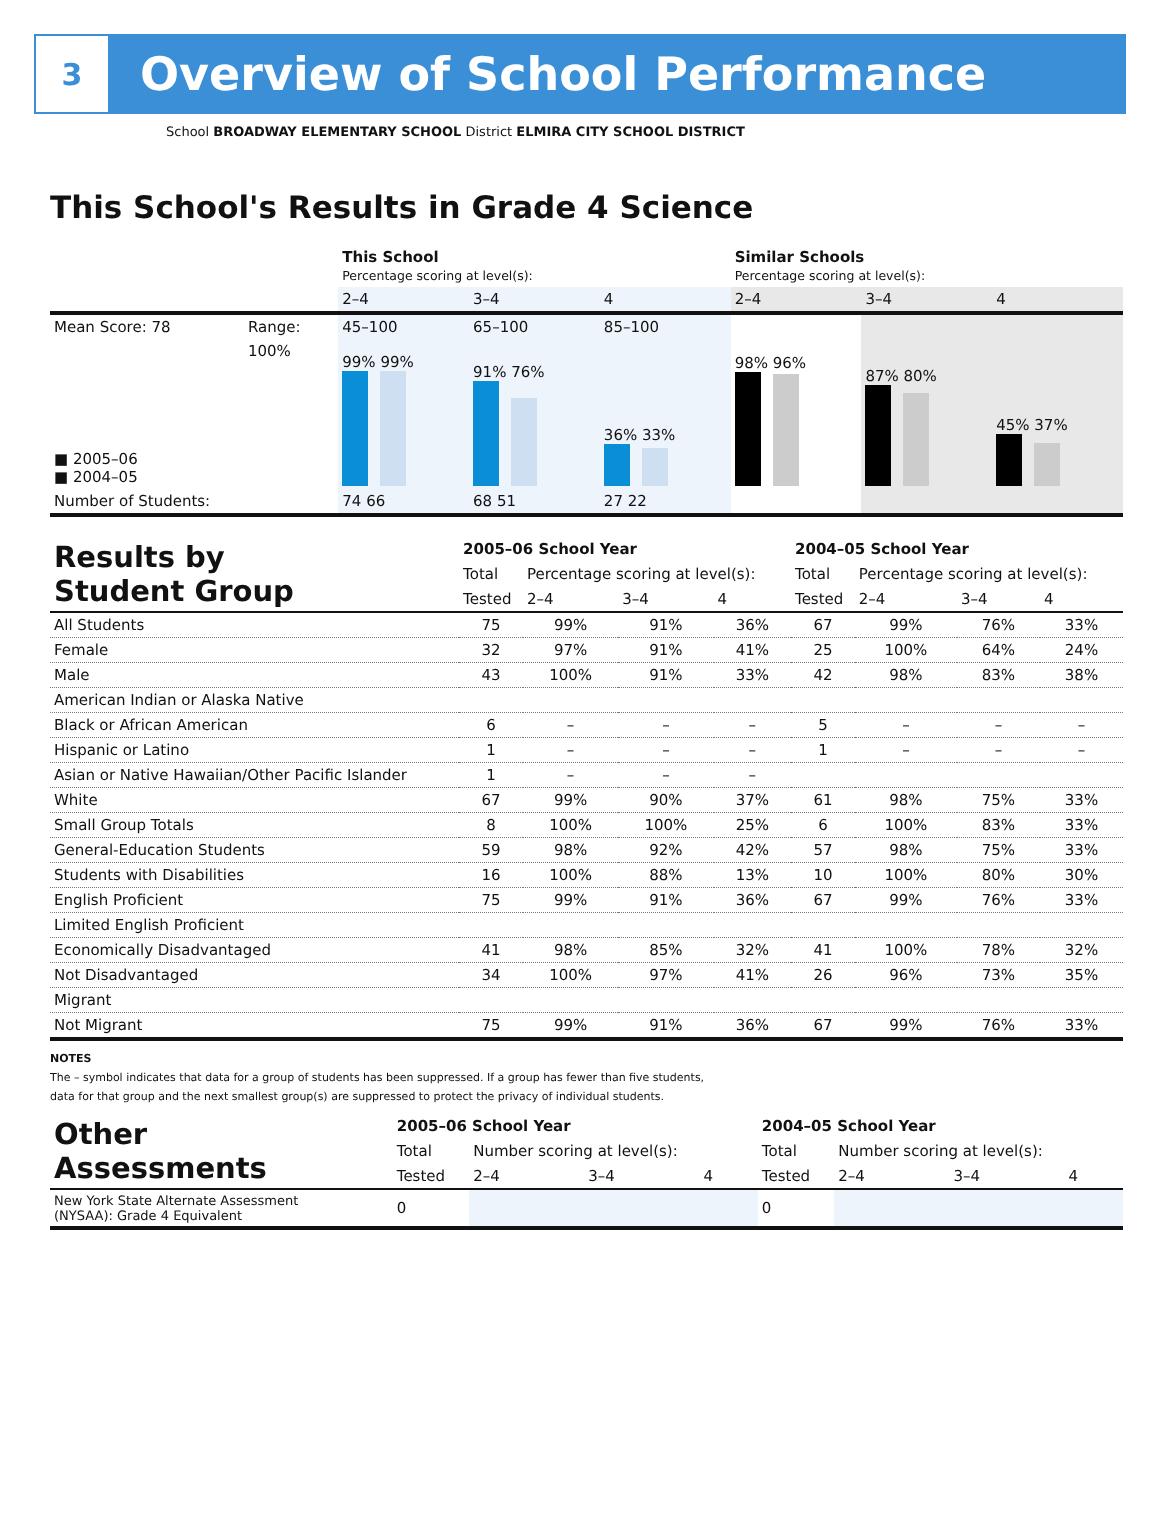3
Overview of School Performance
School BROADWAY ELEMENTARY SCHOOL District ELMIRA CITY SCHOOL DISTRICT
This School's Results in Grade 4 Science
| | | This School Percentage scoring at level(s): | | | Similar Schools Percentage scoring at level(s): | | |
| | | 2–4 | 3–4 | 4 | 2–4 | 3–4 | 4 |
| Mean Score: 78 | Range: | 45–100 | 65–100 | 85–100 | | | |
| ■ 2005–06 ■ 2004–05 | 100% | 99% 99% | 91% 76% | 36% 33% | 98% 96% | 87% 80% | 45% 37% |
| Number of Students: | | 74 66 | 68 51 | 27 22 | | | |
| Results by Student Group | 2005–06 School Year | | | | 2004–05 School Year | | | |
| | Total | Percentage scoring at level(s): | | | Total | Percentage scoring at level(s): | | |
| | Tested | 2–4 | 3–4 | 4 | Tested | 2–4 | 3–4 | 4 |
| All Students | 75 | 99% | 91% | 36% | 67 | 99% | 76% | 33% |
| Female | 32 | 97% | 91% | 41% | 25 | 100% | 64% | 24% |
| Male | 43 | 100% | 91% | 33% | 42 | 98% | 83% | 38% |
| American Indian or Alaska Native | | | | | | | | |
| Black or African American | 6 | – | – | – | 5 | – | – | – |
| Hispanic or Latino | 1 | – | – | – | 1 | – | – | – |
| Asian or Native Hawaiian/Other Pacific Islander | 1 | – | – | – | | | | |
| White | 67 | 99% | 90% | 37% | 61 | 98% | 75% | 33% |
| Small Group Totals | 8 | 100% | 100% | 25% | 6 | 100% | 83% | 33% |
| General-Education Students | 59 | 98% | 92% | 42% | 57 | 98% | 75% | 33% |
| Students with Disabilities | 16 | 100% | 88% | 13% | 10 | 100% | 80% | 30% |
| English Proficient | 75 | 99% | 91% | 36% | 67 | 99% | 76% | 33% |
| Limited English Proficient | | | | | | | | |
| Economically Disadvantaged | 41 | 98% | 85% | 32% | 41 | 100% | 78% | 32% |
| Not Disadvantaged | 34 | 100% | 97% | 41% | 26 | 96% | 73% | 35% |
| Migrant | | | | | | | | |
| Not Migrant | 75 | 99% | 91% | 36% | 67 | 99% | 76% | 33% |
NOTES
The – symbol indicates that data for a group of students has been suppressed. If a group has fewer than five students,
data for that group and the next smallest group(s) are suppressed to protect the privacy of individual students.
| Other Assessments | 2005–06 School Year | | | | 2004–05 School Year | | | |
| | Total | Number scoring at level(s): | | | Total | Number scoring at level(s): | | |
| | Tested | 2–4 | 3–4 | 4 | Tested | 2–4 | 3–4 | 4 |
| New York State Alternate Assessment (NYSAA): Grade 4 Equivalent | 0 | | | | 0 | | | |